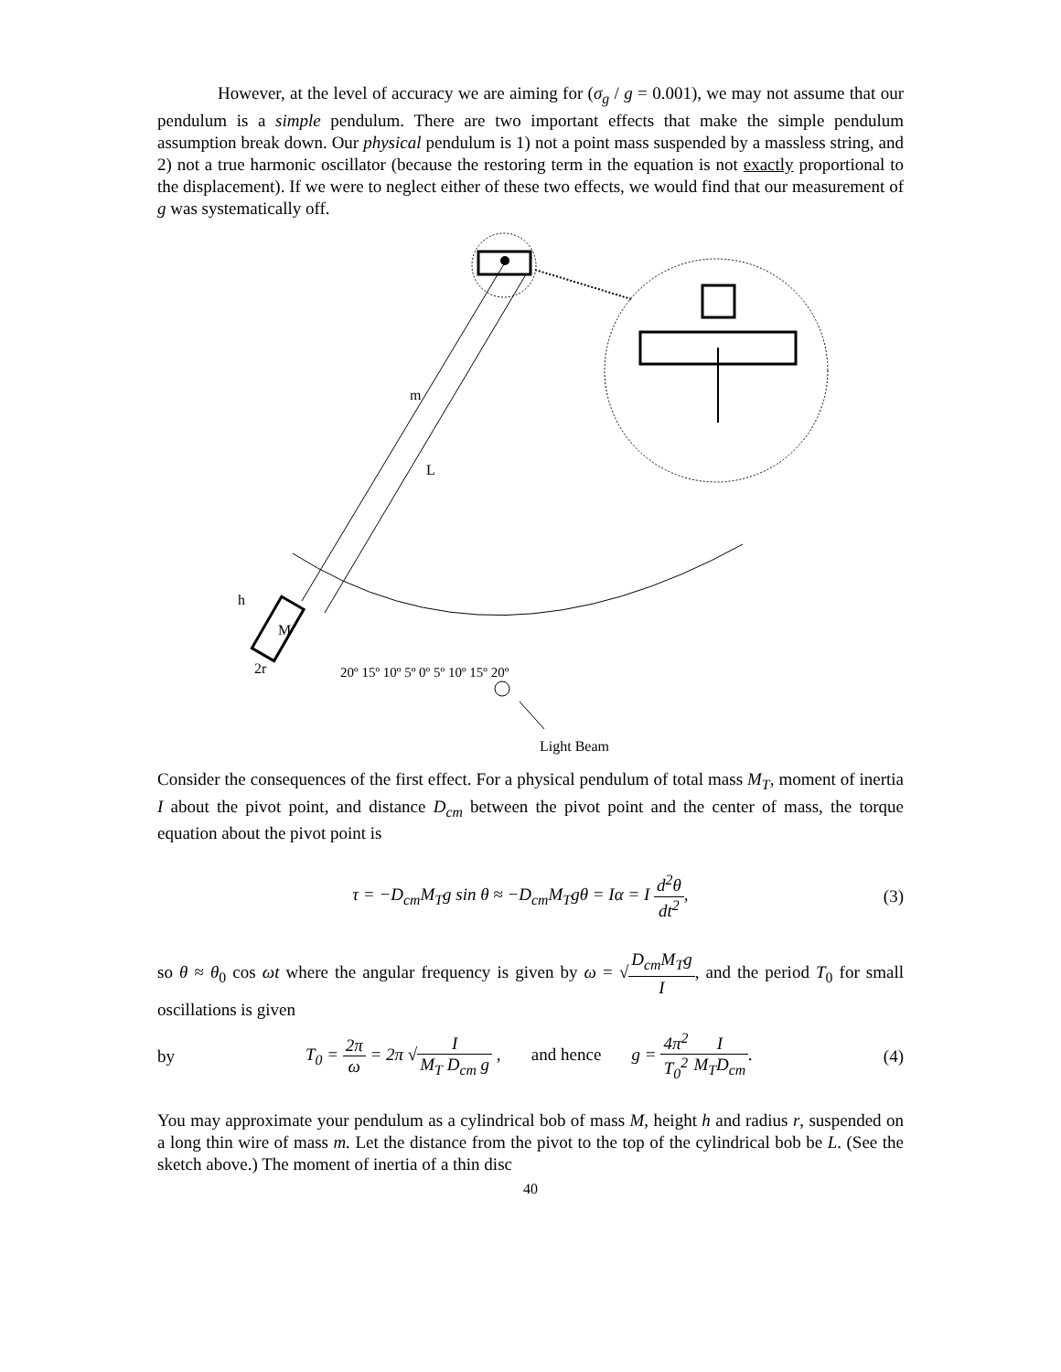However, at the level of accuracy we are aiming for (σ<sub>g</sub> / g = 0.001), we may not assume that our pendulum is a simple pendulum. There are two important effects that make the simple pendulum assumption break down. Our physical pendulum is 1) not a point mass suspended by a massless string, and 2) not a true harmonic oscillator (because the restoring term in the equation is not exactly proportional to the displacement). If we were to neglect either of these two effects, we would find that our measurement of g was systematically off.
m
L
h
M
2r
20º 15º 10º 5º 0º 5º 10º 15º 20º
Light Beam
Consider the consequences of the first effect. For a physical pendulum of total mass M<sub>T</sub>, moment of inertia I about the pivot point, and distance D<sub>cm</sub> between the pivot point and the center of mass, the torque equation about the pivot point is
τ = −D<sub>cm</sub>M<sub>T</sub>g sin θ ≈ −D<sub>cm</sub>M<sub>T</sub>gθ = Iα = I d<sup>2</sup>θ dt<sup>2</sup>,
(3)
so θ ≈ θ<sub>0</sub> cos ωt where the angular frequency is given by ω = √D<sub>cm</sub>M<sub>T</sub>g I, and the period T<sub>0</sub> for small oscillations is given
by
T<sub>0</sub> = 2π ω = 2π √I M<sub>T</sub> D<sub>cm</sub> g , and hence g = 4π<sup>2</sup> T<sub>0</sub><sup>2</sup> I M<sub>T</sub>D<sub>cm</sub>.
(4)
You may approximate your pendulum as a cylindrical bob of mass M, height h and radius r, suspended on a long thin wire of mass m. Let the distance from the pivot to the top of the cylindrical bob be L. (See the sketch above.) The moment of inertia of a thin disc
40